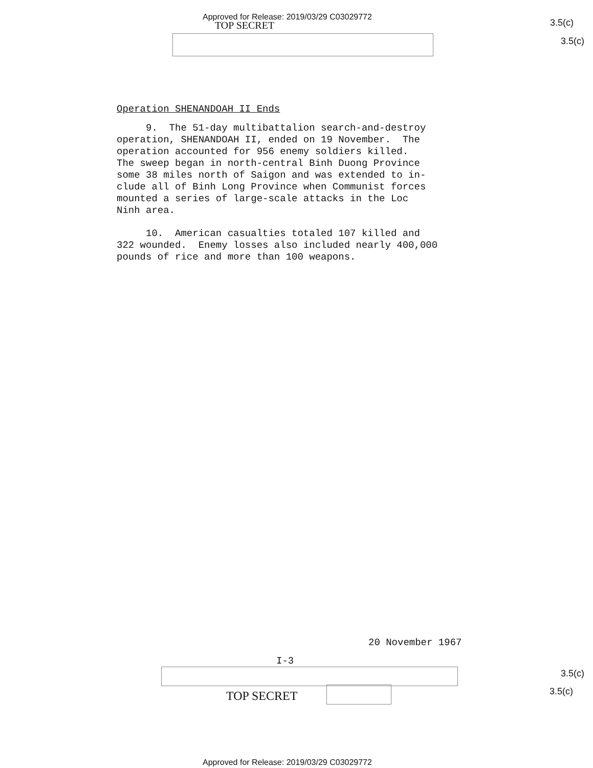Approved for Release: 2019/03/29 C03029772
TOP SECRET 3.5(c)
3.5(c)
Operation SHENANDOAH II Ends
9. The 51-day multibattalion search-and-destroy operation, SHENANDOAH II, ended on 19 November. The operation accounted for 956 enemy soldiers killed. The sweep began in north-central Binh Duong Province some 38 miles north of Saigon and was extended to in- clude all of Binh Long Province when Communist forces mounted a series of large-scale attacks in the Loc Ninh area.
10. American casualties totaled 107 killed and 322 wounded. Enemy losses also included nearly 400,000 pounds of rice and more than 100 weapons.
20 November 1967
I-3
3.5(c)
TOP SECRET 3.5(c)
Approved for Release: 2019/03/29 C03029772